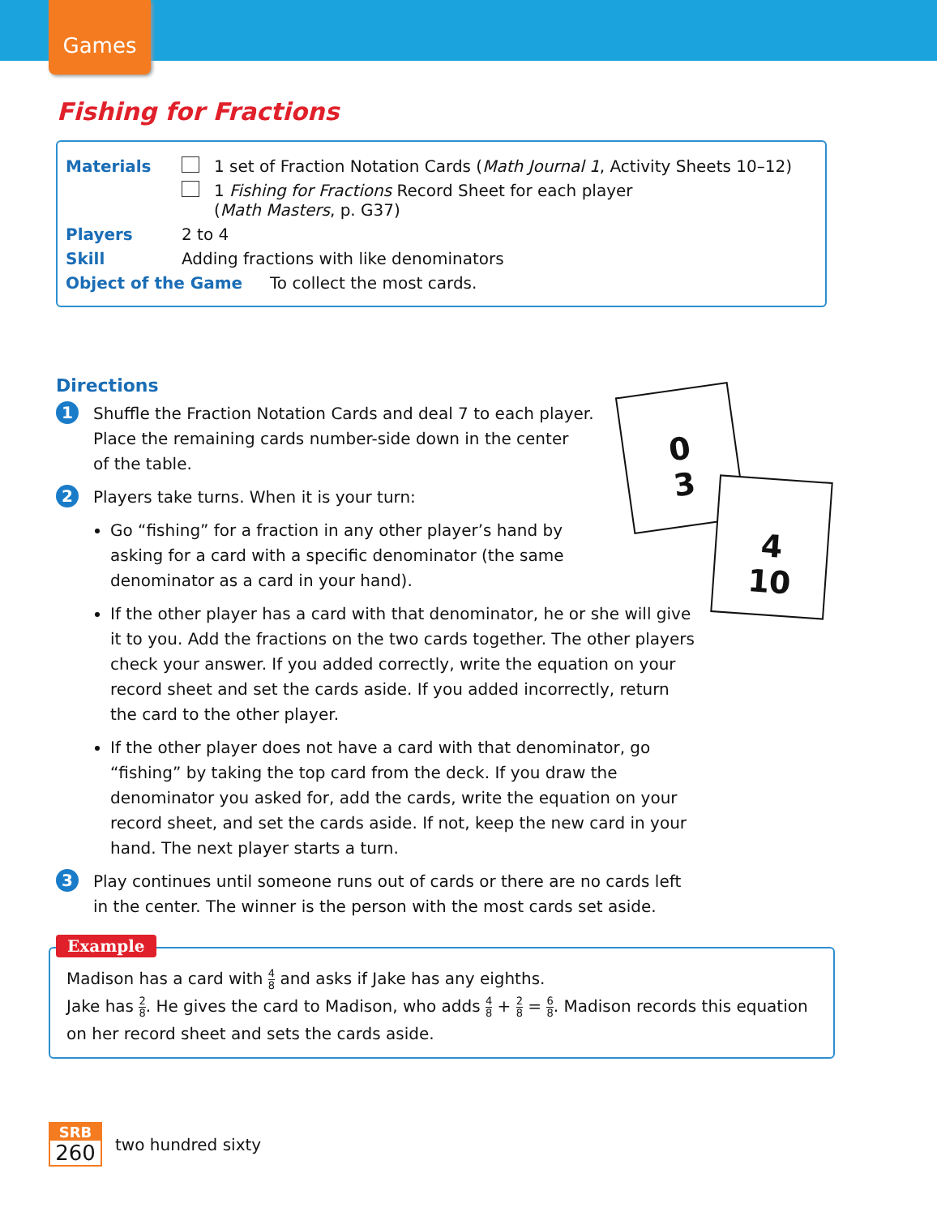Games
Fishing for Fractions
Materials 1 set of Fraction Notation Cards (Math Journal 1, Activity Sheets 10–12)
1 Fishing for Fractions Record Sheet for each player
(Math Masters, p. G37)
Players 2 to 4
Skill Adding fractions with like denominators
Object of the Game To collect the most cards.
0
3
4
10
Directions
1
Shuffle the Fraction Notation Cards and deal 7 to each player.
Place the remaining cards number-side down in the center
of the table.
2
Players take turns. When it is your turn:
Go “fishing” for a fraction in any other player’s hand by
asking for a card with a specific denominator (the same
denominator as a card in your hand).
If the other player has a card with that denominator, he or she will give it to you. Add the fractions on the two cards together. The other players check your answer. If you added correctly, write the equation on your record sheet and set the cards aside. If you added incorrectly, return the card to the other player.
If the other player does not have a card with that denominator, go “fishing” by taking the top card from the deck. If you draw the denominator you asked for, add the cards, write the equation on your record sheet, and set the cards aside. If not, keep the new card in your hand. The next player starts a turn.
3
Play continues until someone runs out of cards or there are no cards left in the center. The winner is the person with the most cards set aside.
Madison has a card with 4 8 and asks if Jake has any eighths.
Jake has 2 8. He gives the card to Madison, who adds 4 8 + 2 8 = 6 8. Madison records this equation on her record sheet and sets the cards aside.
Example
SRB
260
two hundred sixty